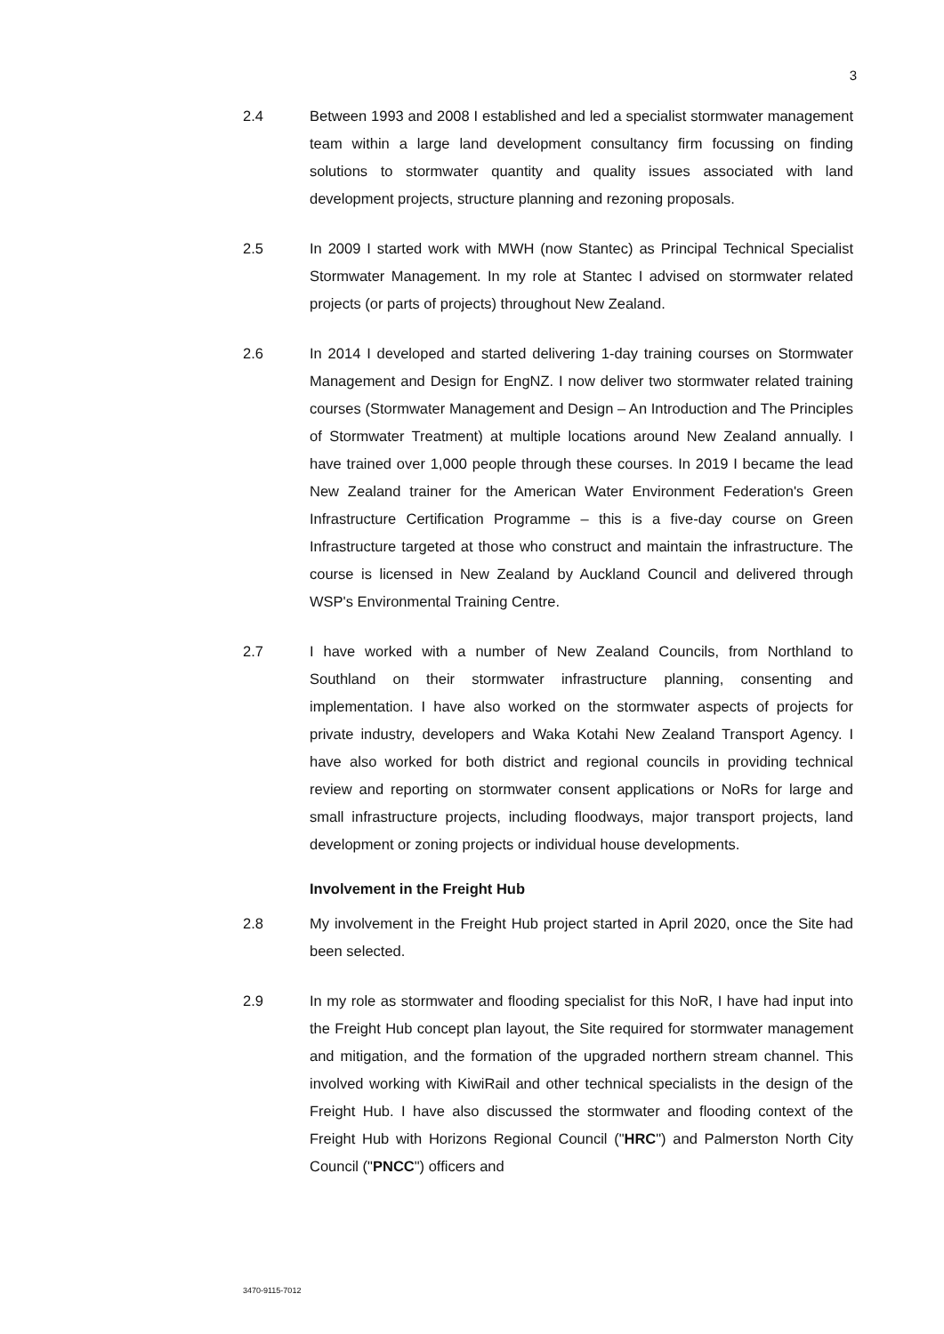3
2.4 Between 1993 and 2008 I established and led a specialist stormwater management team within a large land development consultancy firm focussing on finding solutions to stormwater quantity and quality issues associated with land development projects, structure planning and rezoning proposals.
2.5 In 2009 I started work with MWH (now Stantec) as Principal Technical Specialist Stormwater Management. In my role at Stantec I advised on stormwater related projects (or parts of projects) throughout New Zealand.
2.6 In 2014 I developed and started delivering 1-day training courses on Stormwater Management and Design for EngNZ. I now deliver two stormwater related training courses (Stormwater Management and Design – An Introduction and The Principles of Stormwater Treatment) at multiple locations around New Zealand annually. I have trained over 1,000 people through these courses. In 2019 I became the lead New Zealand trainer for the American Water Environment Federation's Green Infrastructure Certification Programme – this is a five-day course on Green Infrastructure targeted at those who construct and maintain the infrastructure. The course is licensed in New Zealand by Auckland Council and delivered through WSP's Environmental Training Centre.
2.7 I have worked with a number of New Zealand Councils, from Northland to Southland on their stormwater infrastructure planning, consenting and implementation. I have also worked on the stormwater aspects of projects for private industry, developers and Waka Kotahi New Zealand Transport Agency. I have also worked for both district and regional councils in providing technical review and reporting on stormwater consent applications or NoRs for large and small infrastructure projects, including floodways, major transport projects, land development or zoning projects or individual house developments.
Involvement in the Freight Hub
2.8 My involvement in the Freight Hub project started in April 2020, once the Site had been selected.
2.9 In my role as stormwater and flooding specialist for this NoR, I have had input into the Freight Hub concept plan layout, the Site required for stormwater management and mitigation, and the formation of the upgraded northern stream channel. This involved working with KiwiRail and other technical specialists in the design of the Freight Hub. I have also discussed the stormwater and flooding context of the Freight Hub with Horizons Regional Council ("HRC") and Palmerston North City Council ("PNCC") officers and
3470-9115-7012